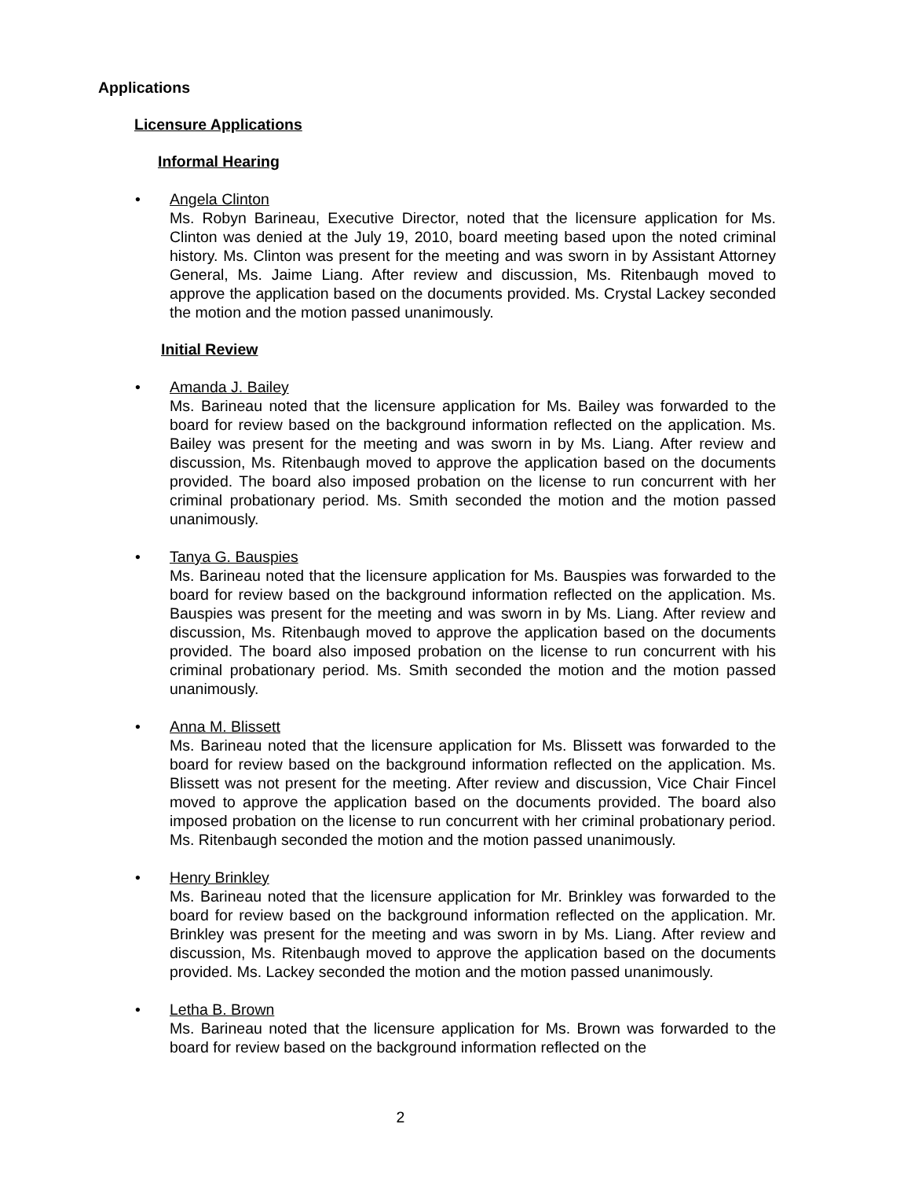Applications
Licensure Applications
Informal Hearing
•
Angela Clinton
Ms. Robyn Barineau, Executive Director, noted that the licensure application for Ms. Clinton was denied at the July 19, 2010, board meeting based upon the noted criminal history. Ms. Clinton was present for the meeting and was sworn in by Assistant Attorney General, Ms. Jaime Liang. After review and discussion, Ms. Ritenbaugh moved to approve the application based on the documents provided. Ms. Crystal Lackey seconded the motion and the motion passed unanimously.
Initial Review
•
Amanda J. Bailey
Ms. Barineau noted that the licensure application for Ms. Bailey was forwarded to the board for review based on the background information reflected on the application. Ms. Bailey was present for the meeting and was sworn in by Ms. Liang. After review and discussion, Ms. Ritenbaugh moved to approve the application based on the documents provided. The board also imposed probation on the license to run concurrent with her criminal probationary period. Ms. Smith seconded the motion and the motion passed unanimously.
•
Tanya G. Bauspies
Ms. Barineau noted that the licensure application for Ms. Bauspies was forwarded to the board for review based on the background information reflected on the application. Ms. Bauspies was present for the meeting and was sworn in by Ms. Liang. After review and discussion, Ms. Ritenbaugh moved to approve the application based on the documents provided. The board also imposed probation on the license to run concurrent with his criminal probationary period. Ms. Smith seconded the motion and the motion passed unanimously.
•
Anna M. Blissett
Ms. Barineau noted that the licensure application for Ms. Blissett was forwarded to the board for review based on the background information reflected on the application. Ms. Blissett was not present for the meeting. After review and discussion, Vice Chair Fincel moved to approve the application based on the documents provided. The board also imposed probation on the license to run concurrent with her criminal probationary period. Ms. Ritenbaugh seconded the motion and the motion passed unanimously.
•
Henry Brinkley
Ms. Barineau noted that the licensure application for Mr. Brinkley was forwarded to the board for review based on the background information reflected on the application. Mr. Brinkley was present for the meeting and was sworn in by Ms. Liang. After review and discussion, Ms. Ritenbaugh moved to approve the application based on the documents provided. Ms. Lackey seconded the motion and the motion passed unanimously.
•
Letha B. Brown
Ms. Barineau noted that the licensure application for Ms. Brown was forwarded to the board for review based on the background information reflected on the
2